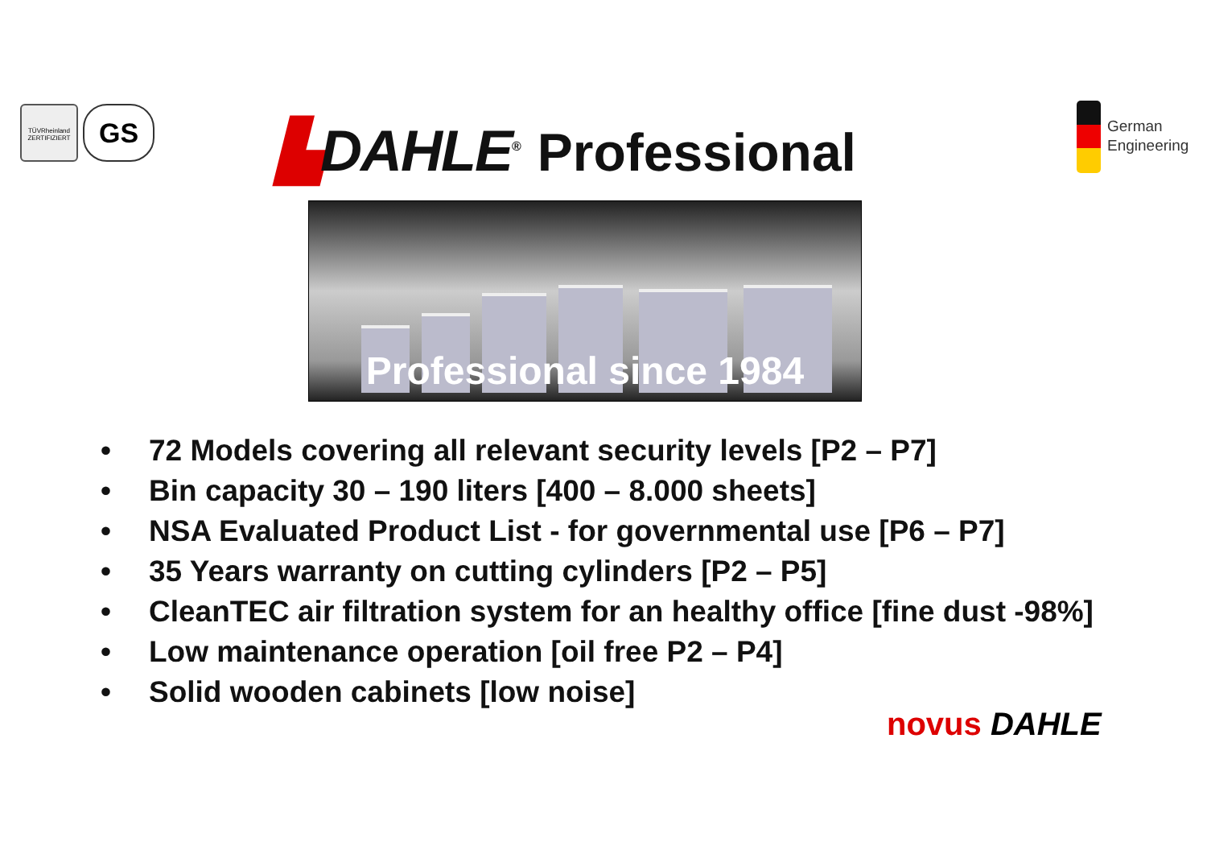TÜVRheinland
ZERTIFIZIERT
GS ▙DAHLE<sup>®</sup> Professional
German
Engineering
Professional since 1984
• 72 Models covering all relevant security levels [P2 – P7]
• Bin capacity 30 – 190 liters [400 – 8.000 sheets]
• NSA Evaluated Product List - for governmental use [P6 – P7]
• 35 Years warranty on cutting cylinders [P2 – P5]
• CleanTEC air filtration system for an healthy office [fine dust -98%]
• Low maintenance operation [oil free P2 – P4]
• Solid wooden cabinets [low noise]
novus DAHLE